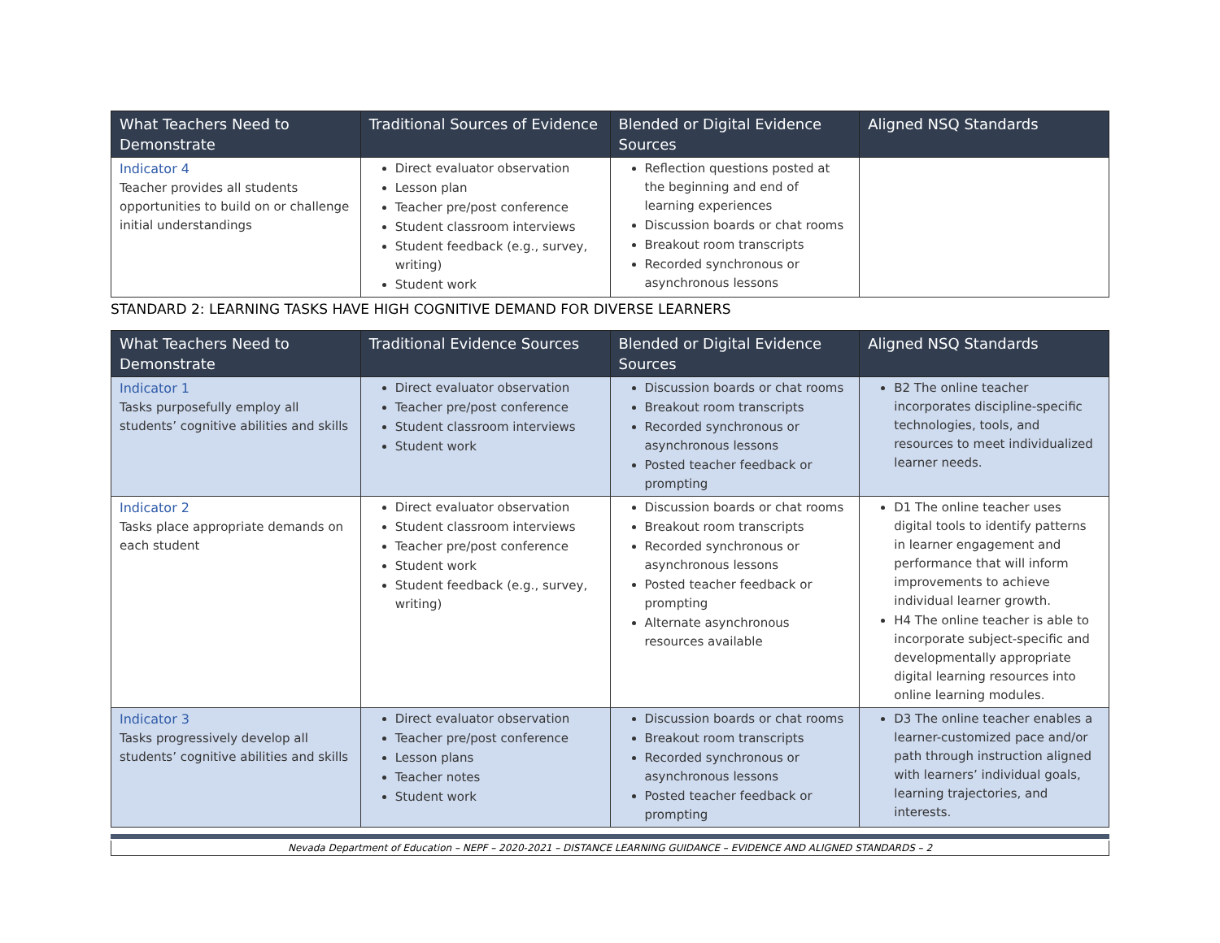| What Teachers Need to Demonstrate | Traditional Sources of Evidence | Blended or Digital Evidence Sources | Aligned NSQ Standards |
| --- | --- | --- | --- |
| Indicator 4 Teacher provides all students opportunities to build on or challenge initial understandings | Direct evaluator observation Lesson plan Teacher pre/post conference Student classroom interviews Student feedback (e.g., survey, writing) Student work | Reflection questions posted at the beginning and end of learning experiences Discussion boards or chat rooms Breakout room transcripts Recorded synchronous or asynchronous lessons | |
STANDARD 2: LEARNING TASKS HAVE HIGH COGNITIVE DEMAND FOR DIVERSE LEARNERS
| What Teachers Need to Demonstrate | Traditional Evidence Sources | Blended or Digital Evidence Sources | Aligned NSQ Standards |
| --- | --- | --- | --- |
| Indicator 1 Tasks purposefully employ all students’ cognitive abilities and skills | Direct evaluator observation Teacher pre/post conference Student classroom interviews Student work | Discussion boards or chat rooms Breakout room transcripts Recorded synchronous or asynchronous lessons Posted teacher feedback or prompting | B2 The online teacher incorporates discipline-specific technologies, tools, and resources to meet individualized learner needs. |
| Indicator 2 Tasks place appropriate demands on each student | Direct evaluator observation Student classroom interviews Teacher pre/post conference Student work Student feedback (e.g., survey, writing) | Discussion boards or chat rooms Breakout room transcripts Recorded synchronous or asynchronous lessons Posted teacher feedback or prompting Alternate asynchronous resources available | D1 The online teacher uses digital tools to identify patterns in learner engagement and performance that will inform improvements to achieve individual learner growth. H4 The online teacher is able to incorporate subject-specific and developmentally appropriate digital learning resources into online learning modules. |
| Indicator 3 Tasks progressively develop all students’ cognitive abilities and skills | Direct evaluator observation Teacher pre/post conference Lesson plans Teacher notes Student work | Discussion boards or chat rooms Breakout room transcripts Recorded synchronous or asynchronous lessons Posted teacher feedback or prompting | D3 The online teacher enables a learner-customized pace and/or path through instruction aligned with learners’ individual goals, learning trajectories, and interests. |
Nevada Department of Education – NEPF – 2020-2021 – DISTANCE LEARNING GUIDANCE – EVIDENCE AND ALIGNED STANDARDS – 2